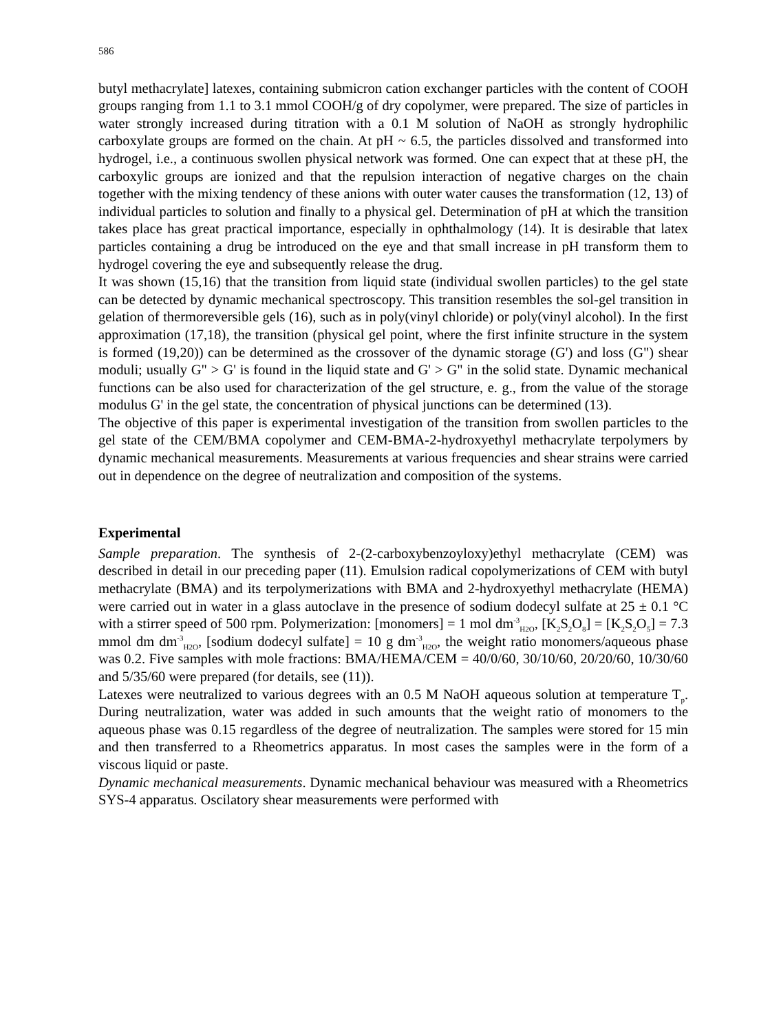586
butyl methacrylate] latexes, containing submicron cation exchanger particles with the content of COOH groups ranging from 1.1 to 3.1 mmol COOH/g of dry copolymer, were prepared. The size of particles in water strongly increased during titration with a 0.1 M solution of NaOH as strongly hydrophilic carboxylate groups are formed on the chain. At pH ~ 6.5, the particles dissolved and transformed into hydrogel, i.e., a continuous swollen physical network was formed. One can expect that at these pH, the carboxylic groups are ionized and that the repulsion interaction of negative charges on the chain together with the mixing tendency of these anions with outer water causes the transformation (12, 13) of individual particles to solution and finally to a physical gel. Determination of pH at which the transition takes place has great practical importance, especially in ophthalmology (14). It is desirable that latex particles containing a drug be introduced on the eye and that small increase in pH transform them to hydrogel covering the eye and subsequently release the drug.
It was shown (15,16) that the transition from liquid state (individual swollen particles) to the gel state can be detected by dynamic mechanical spectroscopy. This transition resembles the sol-gel transition in gelation of thermoreversible gels (16), such as in poly(vinyl chloride) or poly(vinyl alcohol). In the first approximation (17,18), the transition (physical gel point, where the first infinite structure in the system is formed (19,20)) can be determined as the crossover of the dynamic storage (G') and loss (G") shear moduli; usually G" > G' is found in the liquid state and G' > G" in the solid state. Dynamic mechanical functions can be also used for characterization of the gel structure, e. g., from the value of the storage modulus G' in the gel state, the concentration of physical junctions can be determined (13).
The objective of this paper is experimental investigation of the transition from swollen particles to the gel state of the CEM/BMA copolymer and CEM-BMA-2-hydroxyethyl methacrylate terpolymers by dynamic mechanical measurements. Measurements at various frequencies and shear strains were carried out in dependence on the degree of neutralization and composition of the systems.
Experimental
Sample preparation. The synthesis of 2-(2-carboxybenzoyloxy)ethyl methacrylate (CEM) was described in detail in our preceding paper (11). Emulsion radical copolymerizations of CEM with butyl methacrylate (BMA) and its terpolymerizations with BMA and 2-hydroxyethyl methacrylate (HEMA) were carried out in water in a glass autoclave in the presence of sodium dodecyl sulfate at 25 ± 0.1 °C with a stirrer speed of 500 rpm. Polymerization: [monomers] = 1 mol dm<sup>-3</sup><sub>H2O</sub>, [K<sub>2</sub>S<sub>2</sub>O<sub>8</sub>] = [K<sub>2</sub>S<sub>2</sub>O<sub>5</sub>] = 7.3 mmol dm dm<sup>-3</sup><sub>H2O</sub>, [sodium dodecyl sulfate] = 10 g dm<sup>-3</sup><sub>H2O</sub>, the weight ratio monomers/aqueous phase was 0.2. Five samples with mole fractions: BMA/HEMA/CEM = 40/0/60, 30/10/60, 20/20/60, 10/30/60 and 5/35/60 were prepared (for details, see (11)).
Latexes were neutralized to various degrees with an 0.5 M NaOH aqueous solution at temperature T<sub>p</sub>. During neutralization, water was added in such amounts that the weight ratio of monomers to the aqueous phase was 0.15 regardless of the degree of neutralization. The samples were stored for 15 min and then transferred to a Rheometrics apparatus. In most cases the samples were in the form of a viscous liquid or paste.
Dynamic mechanical measurements. Dynamic mechanical behaviour was measured with a Rheometrics SYS-4 apparatus. Oscilatory shear measurements were performed with